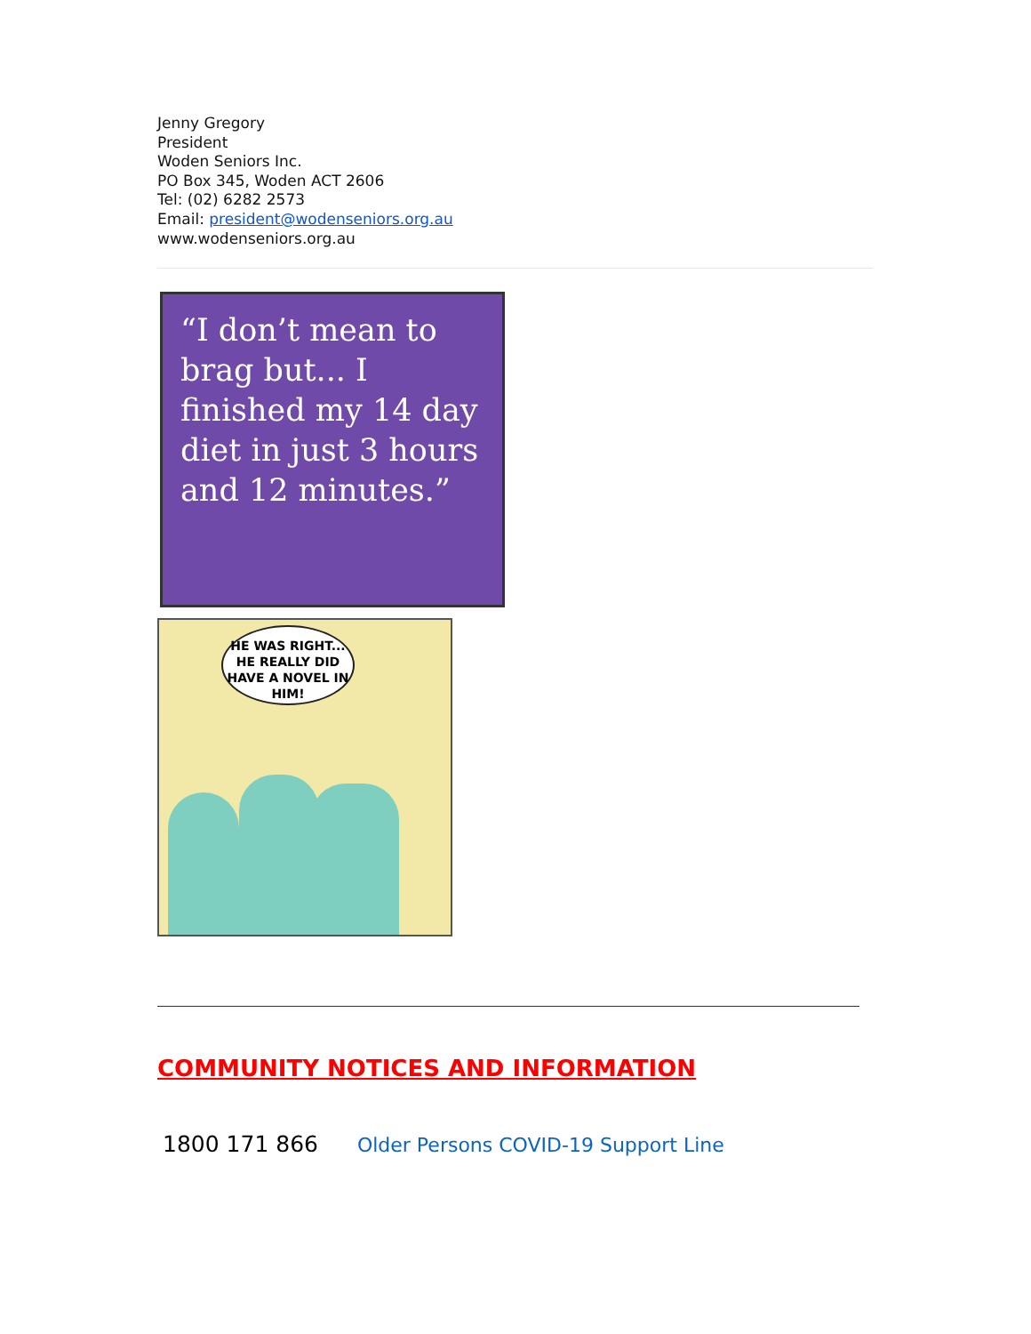Jenny Gregory
President
Woden Seniors Inc.
PO Box 345, Woden ACT 2606
Tel: (02) 6282 2573
Email: president@wodenseniors.org.au
www.wodenseniors.org.au
“I don’t mean to brag but... I finished my 14 day diet in just 3 hours and 12 minutes.”
HE WAS RIGHT... HE REALLY DID HAVE A NOVEL IN HIM!
COMMUNITY NOTICES AND INFORMATION
1800 171 866 Older Persons COVID-19 Support Line